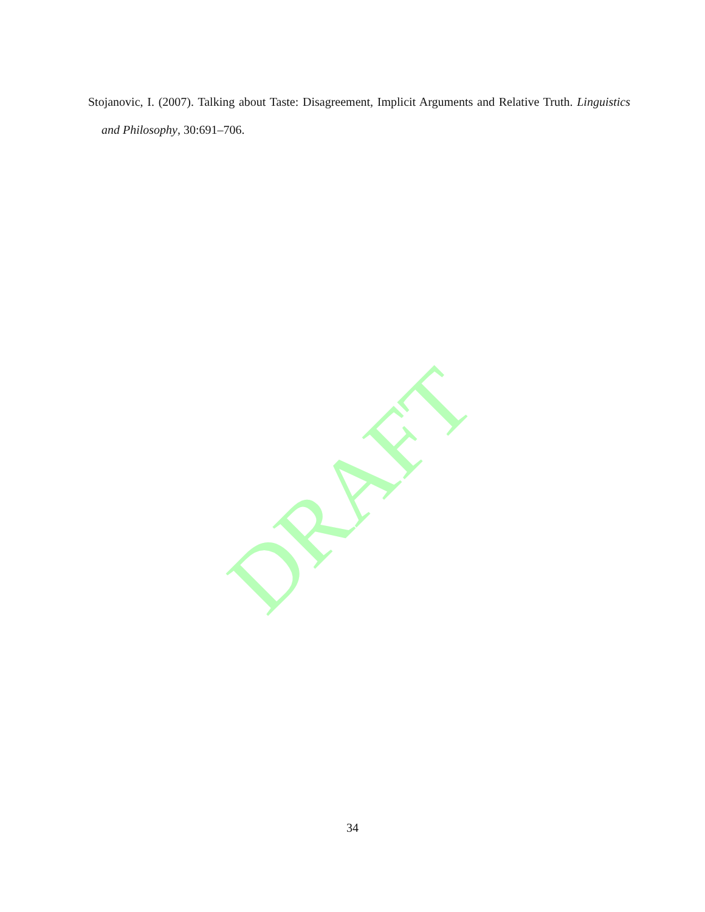DRAFT
Stojanovic, I. (2007). Talking about Taste: Disagreement, Implicit Arguments and Relative Truth. Linguistics and Philosophy, 30:691–706.
34